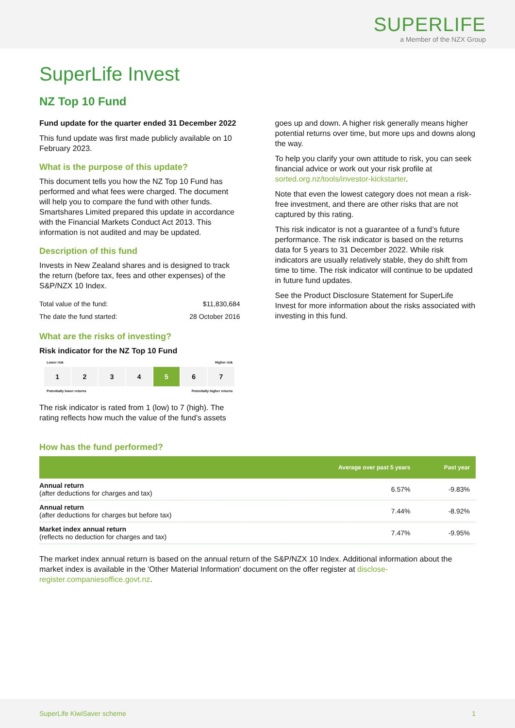SUPERLIFE
a Member of the NZX Group
SuperLife Invest
NZ Top 10 Fund
Fund update for the quarter ended 31 December 2022
This fund update was first made publicly available on 10 February 2023.
What is the purpose of this update?
This document tells you how the NZ Top 10 Fund has performed and what fees were charged. The document will help you to compare the fund with other funds. Smartshares Limited prepared this update in accordance with the Financial Markets Conduct Act 2013. This information is not audited and may be updated.
Description of this fund
Invests in New Zealand shares and is designed to track the return (before tax, fees and other expenses) of the S&P/NZX 10 Index.
| Total value of the fund: | $11,830,684 |
| The date the fund started: | 28 October 2016 |
What are the risks of investing?
Risk indicator for the NZ Top 10 Fund
Lower risk Higher risk
1 2 3 4 5 6 7
Potentially lower returns Potentially higher returns
The risk indicator is rated from 1 (low) to 7 (high). The rating reflects how much the value of the fund’s assets
goes up and down. A higher risk generally means higher potential returns over time, but more ups and downs along the way.
To help you clarify your own attitude to risk, you can seek financial advice or work out your risk profile at sorted.org.nz/tools/investor-kickstarter.
Note that even the lowest category does not mean a risk-free investment, and there are other risks that are not captured by this rating.
This risk indicator is not a guarantee of a fund’s future performance. The risk indicator is based on the returns data for 5 years to 31 December 2022. While risk indicators are usually relatively stable, they do shift from time to time. The risk indicator will continue to be updated in future fund updates.
See the Product Disclosure Statement for SuperLife Invest for more information about the risks associated with investing in this fund.
How has the fund performed?
| | Average over past 5 years | Past year |
| --- | --- | --- |
| Annual return (after deductions for charges and tax) | 6.57% | -9.83% |
| Annual return (after deductions for charges but before tax) | 7.44% | -8.92% |
| Market index annual return (reflects no deduction for charges and tax) | 7.47% | -9.95% |
The market index annual return is based on the annual return of the S&P/NZX 10 Index. Additional information about the market index is available in the 'Other Material Information' document on the offer register at disclose-register.companiesoffice.govt.nz.
SuperLife KiwiSaver scheme 1